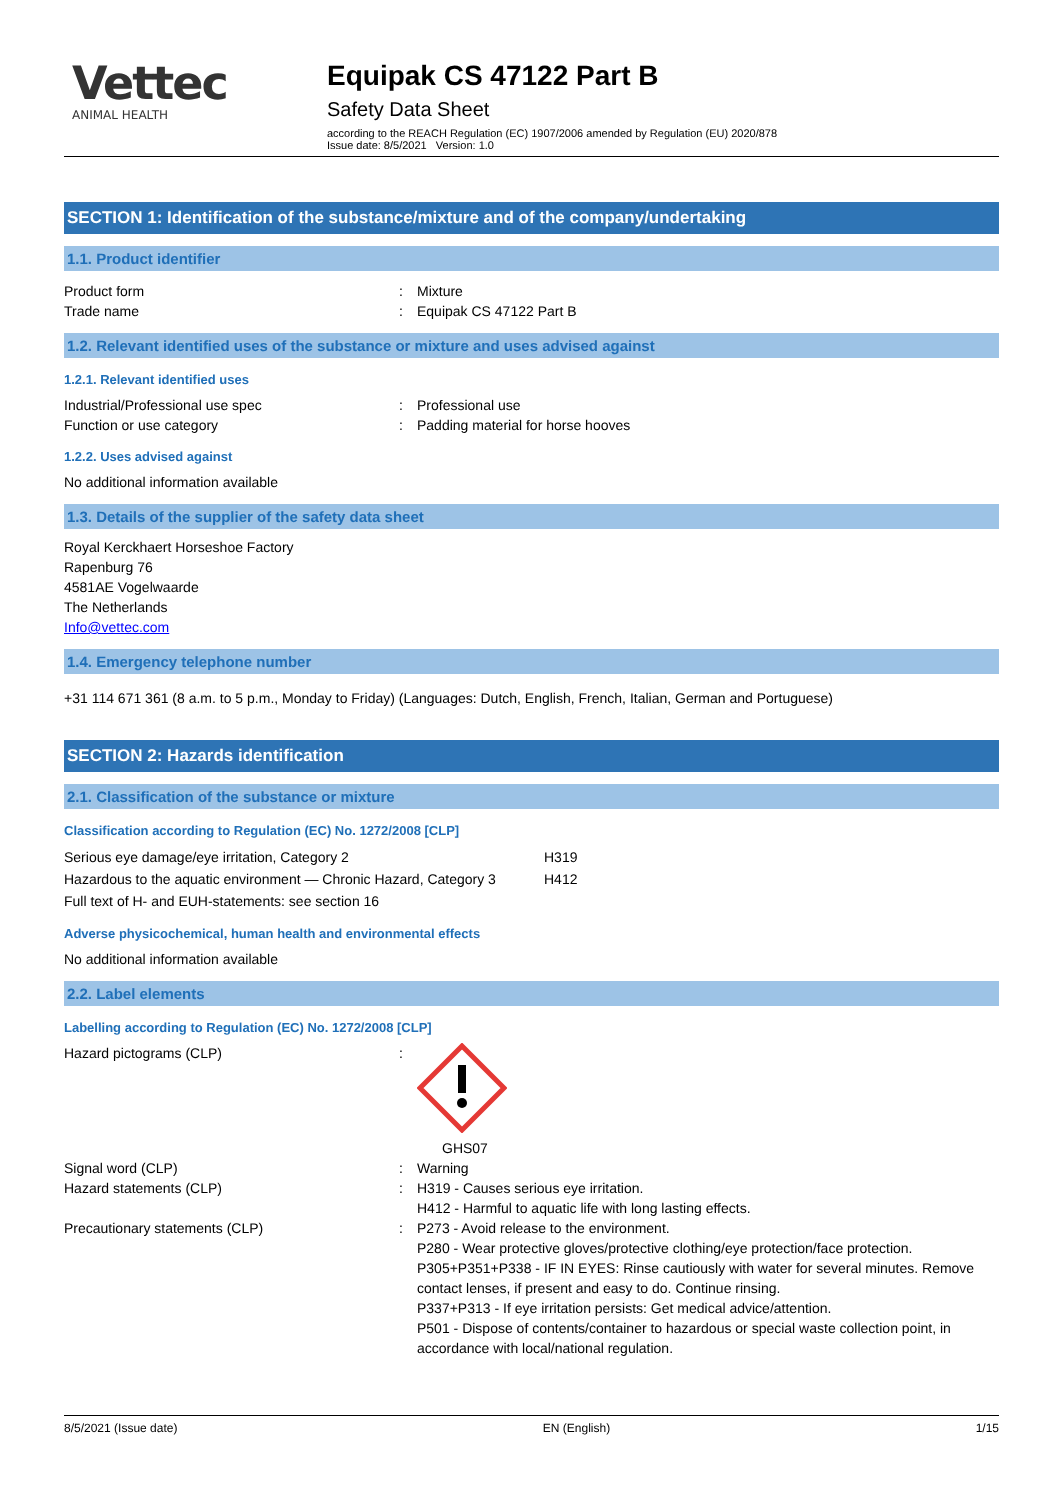Vettec
ANIMAL HEALTH
Equipak CS 47122 Part B
Safety Data Sheet
according to the REACH Regulation (EC) 1907/2006 amended by Regulation (EU) 2020/878
Issue date: 8/5/2021 Version: 1.0
SECTION 1: Identification of the substance/mixture and of the company/undertaking
1.1. Product identifier
Product form : Mixture
Trade name : Equipak CS 47122 Part B
1.2. Relevant identified uses of the substance or mixture and uses advised against
1.2.1. Relevant identified uses
Industrial/Professional use spec : Professional use
Function or use category : Padding material for horse hooves
1.2.2. Uses advised against
No additional information available
1.3. Details of the supplier of the safety data sheet
Royal Kerckhaert Horseshoe Factory
Rapenburg 76
4581AE Vogelwaarde
The Netherlands
Info@vettec.com
1.4. Emergency telephone number
+31 114 671 361 (8 a.m. to 5 p.m., Monday to Friday) (Languages: Dutch, English, French, Italian, German and Portuguese)
SECTION 2: Hazards identification
2.1. Classification of the substance or mixture
Classification according to Regulation (EC) No. 1272/2008 [CLP]
Serious eye damage/eye irritation, Category 2 H319
Hazardous to the aquatic environment — Chronic Hazard, Category 3
H412
Full text of H- and EUH-statements: see section 16
Adverse physicochemical, human health and environmental effects
No additional information available
2.2. Label elements
Labelling according to Regulation (EC) No. 1272/2008 [CLP]
Hazard pictograms (CLP) :
GHS07
Signal word (CLP) : Warning
Hazard statements (CLP) : H319 - Causes serious eye irritation.
H412 - Harmful to aquatic life with long lasting effects.
Precautionary statements (CLP) : P273 - Avoid release to the environment.
P280 - Wear protective gloves/protective clothing/eye protection/face protection.
P305+P351+P338 - IF IN EYES: Rinse cautiously with water for several minutes. Remove contact lenses, if present and easy to do. Continue rinsing.
P337+P313 - If eye irritation persists: Get medical advice/attention.
P501 - Dispose of contents/container to hazardous or special waste collection point, in accordance with local/national regulation.
8/5/2021 (Issue date) EN (English) 1/15